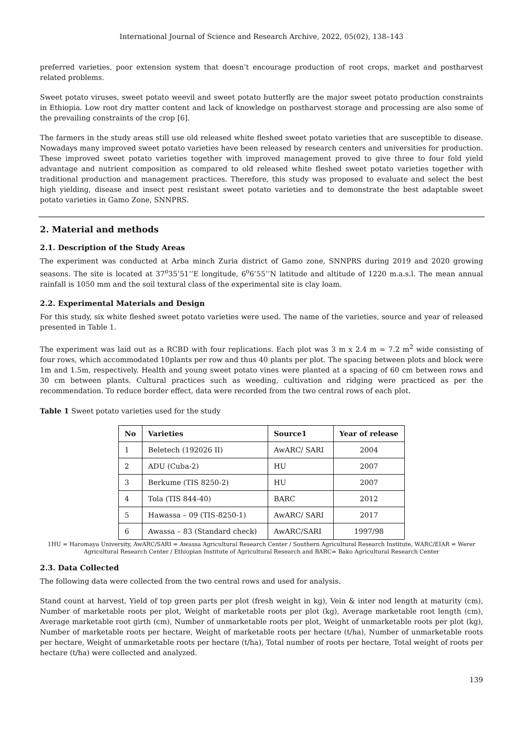International Journal of Science and Research Archive, 2022, 05(02), 138–143
preferred varieties, poor extension system that doesn’t encourage production of root crops, market and postharvest related problems.
Sweet potato viruses, sweet potato weevil and sweet potato butterfly are the major sweet potato production constraints in Ethiopia. Low root dry matter content and lack of knowledge on postharvest storage and processing are also some of the prevailing constraints of the crop [6].
The farmers in the study areas still use old released white fleshed sweet potato varieties that are susceptible to disease. Nowadays many improved sweet potato varieties have been released by research centers and universities for production. These improved sweet potato varieties together with improved management proved to give three to four fold yield advantage and nutrient composition as compared to old released white fleshed sweet potato varieties together with traditional production and management practices. Therefore, this study was proposed to evaluate and select the best high yielding, disease and insect pest resistant sweet potato varieties and to demonstrate the best adaptable sweet potato varieties in Gamo Zone, SNNPRS.
2. Material and methods
2.1. Description of the Study Areas
The experiment was conducted at Arba minch Zuria district of Gamo zone, SNNPRS during 2019 and 2020 growing seasons. The site is located at 37<sup>o</sup>35’51’’E longitude, 6<sup>o</sup>6’55’’N latitude and altitude of 1220 m.a.s.l. The mean annual rainfall is 1050 mm and the soil textural class of the experimental site is clay loam.
2.2. Experimental Materials and Design
For this study, six white fleshed sweet potato varieties were used. The name of the varieties, source and year of released presented in Table 1.
The experiment was laid out as a RCBD with four replications. Each plot was 3 m x 2.4 m = 7.2 m<sup>2</sup> wide consisting of four rows, which accommodated 10plants per row and thus 40 plants per plot. The spacing between plots and block were 1m and 1.5m, respectively. Health and young sweet potato vines were planted at a spacing of 60 cm between rows and 30 cm between plants. Cultural practices such as weeding, cultivation and ridging were practiced as per the recommendation. To reduce border effect, data were recorded from the two central rows of each plot.
Table 1 Sweet potato varieties used for the study
| No | Varieties | Source1 | Year of release |
| --- | --- | --- | --- |
| 1 | Beletech (192026 II) | AwARC/ SARI | 2004 |
| 2 | ADU (Cuba-2) | HU | 2007 |
| 3 | Berkume (TIS 8250-2) | HU | 2007 |
| 4 | Tola (TIS 844-40) | BARC | 2012 |
| 5 | Hawassa – 09 (TIS-8250-1) | AwARC/ SARI | 2017 |
| 6 | Awassa – 83 (Standard check) | AwARC/SARI | 1997/98 |
1HU = Haromaya University, AwARC/SARI = Awassa Agricultural Research Center / Southern Agricultural Research Institute, WARC/EIAR = Werer Agricultural Research Center / Ethiopian Institute of Agricultural Research and BARC= Bako Agricultural Research Center
2.3. Data Collected
The following data were collected from the two central rows and used for analysis.
Stand count at harvest, Yield of top green parts per plot (fresh weight in kg), Vein & inter nod length at maturity (cm), Number of marketable roots per plot, Weight of marketable roots per plot (kg), Average marketable root length (cm), Average marketable root girth (cm), Number of unmarketable roots per plot, Weight of unmarketable roots per plot (kg), Number of marketable roots per hectare, Weight of marketable roots per hectare (t/ha), Number of unmarketable roots per hectare, Weight of unmarketable roots per hectare (t/ha), Total number of roots per hectare, Total weight of roots per hectare (t/ha) were collected and analyzed.
139